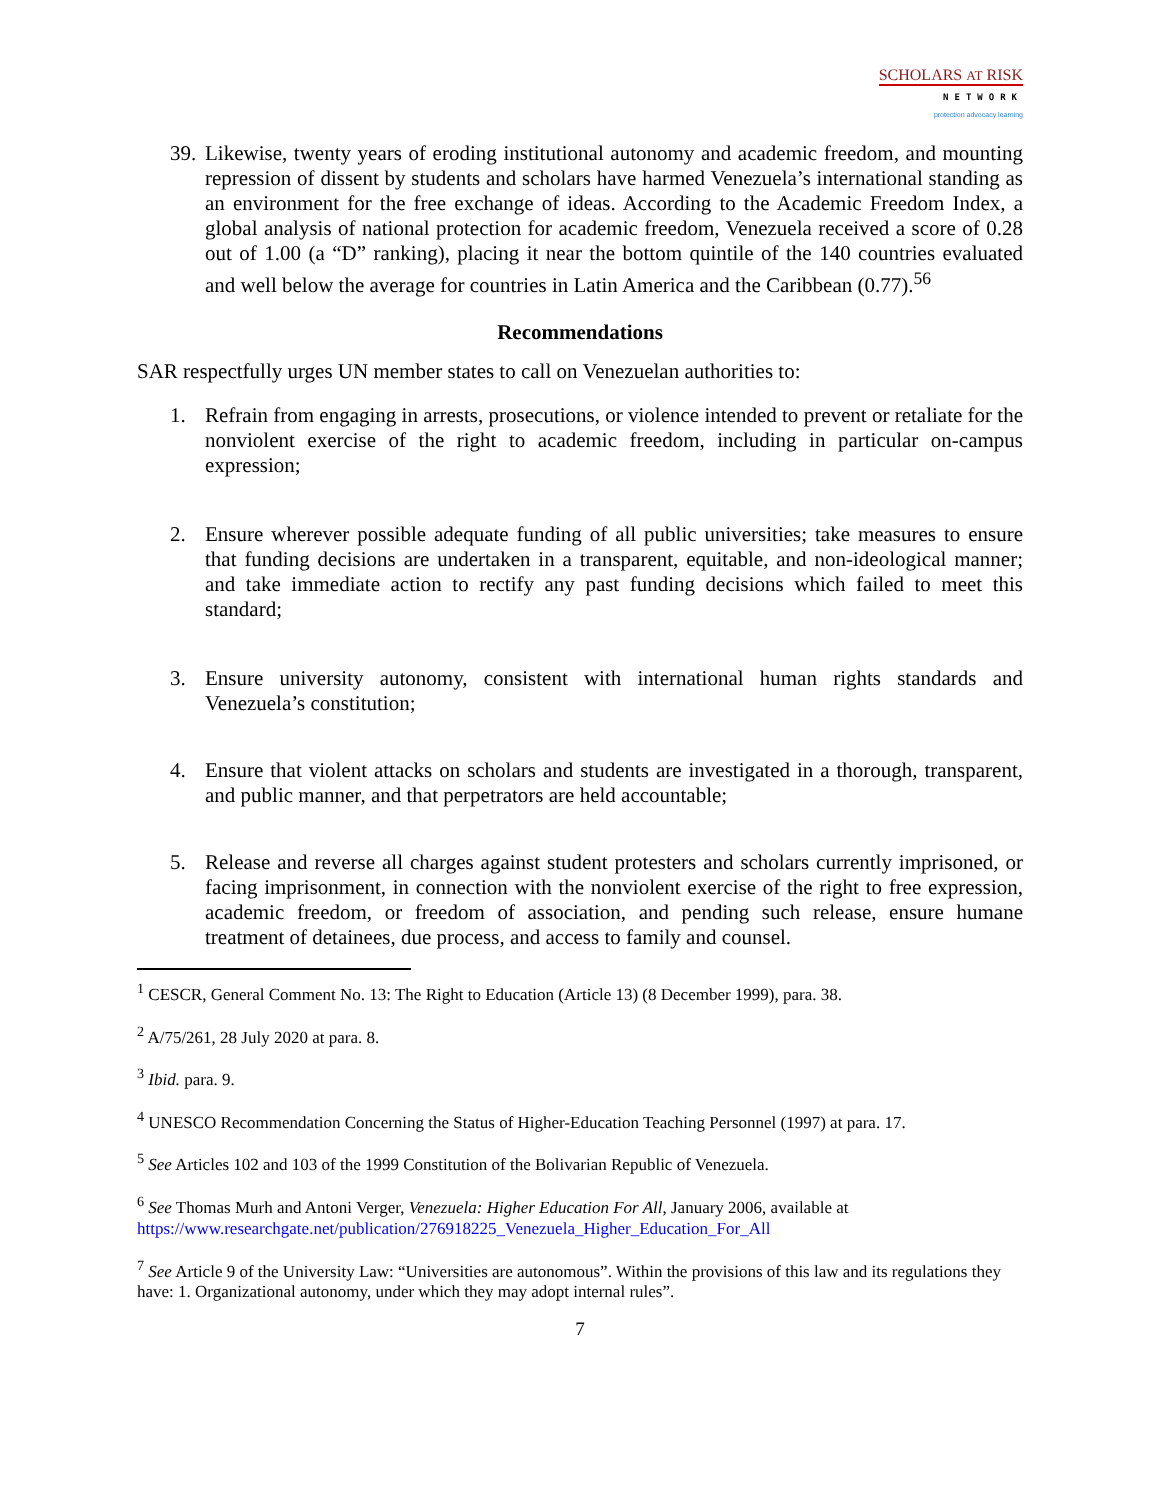SCHOLARS AT RISK
NETWORK
protection advocacy learning
39. Likewise, twenty years of eroding institutional autonomy and academic freedom, and mounting repression of dissent by students and scholars have harmed Venezuela’s international standing as an environment for the free exchange of ideas. According to the Academic Freedom Index, a global analysis of national protection for academic freedom, Venezuela received a score of 0.28 out of 1.00 (a “D” ranking), placing it near the bottom quintile of the 140 countries evaluated and well below the average for countries in Latin America and the Caribbean (0.77).<sup>56</sup>
Recommendations
SAR respectfully urges UN member states to call on Venezuelan authorities to:
1. Refrain from engaging in arrests, prosecutions, or violence intended to prevent or retaliate for the nonviolent exercise of the right to academic freedom, including in particular on-campus expression;
2. Ensure wherever possible adequate funding of all public universities; take measures to ensure that funding decisions are undertaken in a transparent, equitable, and non-ideological manner; and take immediate action to rectify any past funding decisions which failed to meet this standard;
3. Ensure university autonomy, consistent with international human rights standards and Venezuela’s constitution;
4. Ensure that violent attacks on scholars and students are investigated in a thorough, transparent, and public manner, and that perpetrators are held accountable;
5. Release and reverse all charges against student protesters and scholars currently imprisoned, or facing imprisonment, in connection with the nonviolent exercise of the right to free expression, academic freedom, or freedom of association, and pending such release, ensure humane treatment of detainees, due process, and access to family and counsel.
<sup>1</sup> CESCR, General Comment No. 13: The Right to Education (Article 13) (8 December 1999), para. 38.
<sup>2</sup> A/75/261, 28 July 2020 at para. 8.
<sup>3</sup> Ibid. para. 9.
<sup>4</sup> UNESCO Recommendation Concerning the Status of Higher-Education Teaching Personnel (1997) at para. 17.
<sup>5</sup> See Articles 102 and 103 of the 1999 Constitution of the Bolivarian Republic of Venezuela.
<sup>6</sup> See Thomas Murh and Antoni Verger, Venezuela: Higher Education For All, January 2006, available at https://www.researchgate.net/publication/276918225_Venezuela_Higher_Education_For_All
<sup>7</sup> See Article 9 of the University Law: “Universities are autonomous”. Within the provisions of this law and its regulations they have: 1. Organizational autonomy, under which they may adopt internal rules”.
7